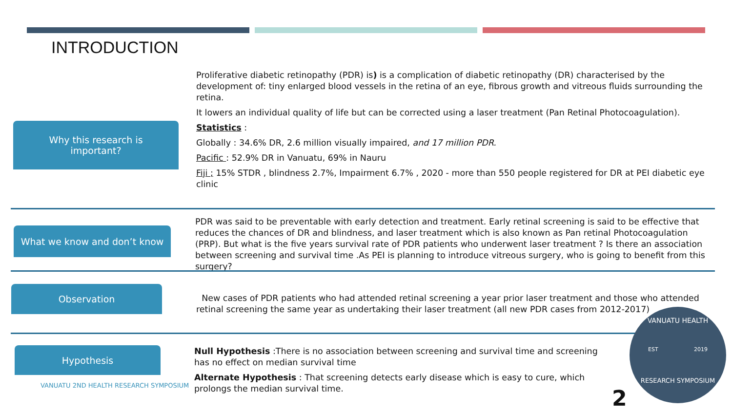INTRODUCTION
Why this research is
important?
Proliferative diabetic retinopathy (PDR) is) is a complication of diabetic retinopathy (DR) characterised by the development of: tiny enlarged blood vessels in the retina of an eye, fibrous growth and vitreous fluids surrounding the retina.
It lowers an individual quality of life but can be corrected using a laser treatment (Pan Retinal Photocoagulation).
Statistics :
Globally : 34.6% DR, 2.6 million visually impaired, and 17 million PDR.
Pacific : 52.9% DR in Vanuatu, 69% in Nauru
Fiji ; 15% STDR , blindness 2.7%, Impairment 6.7% , 2020 - more than 550 people registered for DR at PEI diabetic eye clinic
What we know and don’t know
PDR was said to be preventable with early detection and treatment. Early retinal screening is said to be effective that reduces the chances of DR and blindness, and laser treatment which is also known as Pan retinal Photocoagulation (PRP). But what is the five years survival rate of PDR patients who underwent laser treatment ? Is there an association between screening and survival time .As PEI is planning to introduce vitreous surgery, who is going to benefit from this surgery?
Observation
New cases of PDR patients who had attended retinal screening a year prior laser treatment and those who attended retinal screening the same year as undertaking their laser treatment (all new PDR cases from 2012-2017)
Hypothesis
VANUATU 2ND HEALTH RESEARCH SYMPOSIUM
Null Hypothesis :There is no association between screening and survival time and screening has no effect on median survival time
Alternate Hypothesis : That screening detects early disease which is easy to cure, which prolongs the median survival time.
2
VANUATU HEALTH
EST 2019
RESEARCH SYMPOSIUM